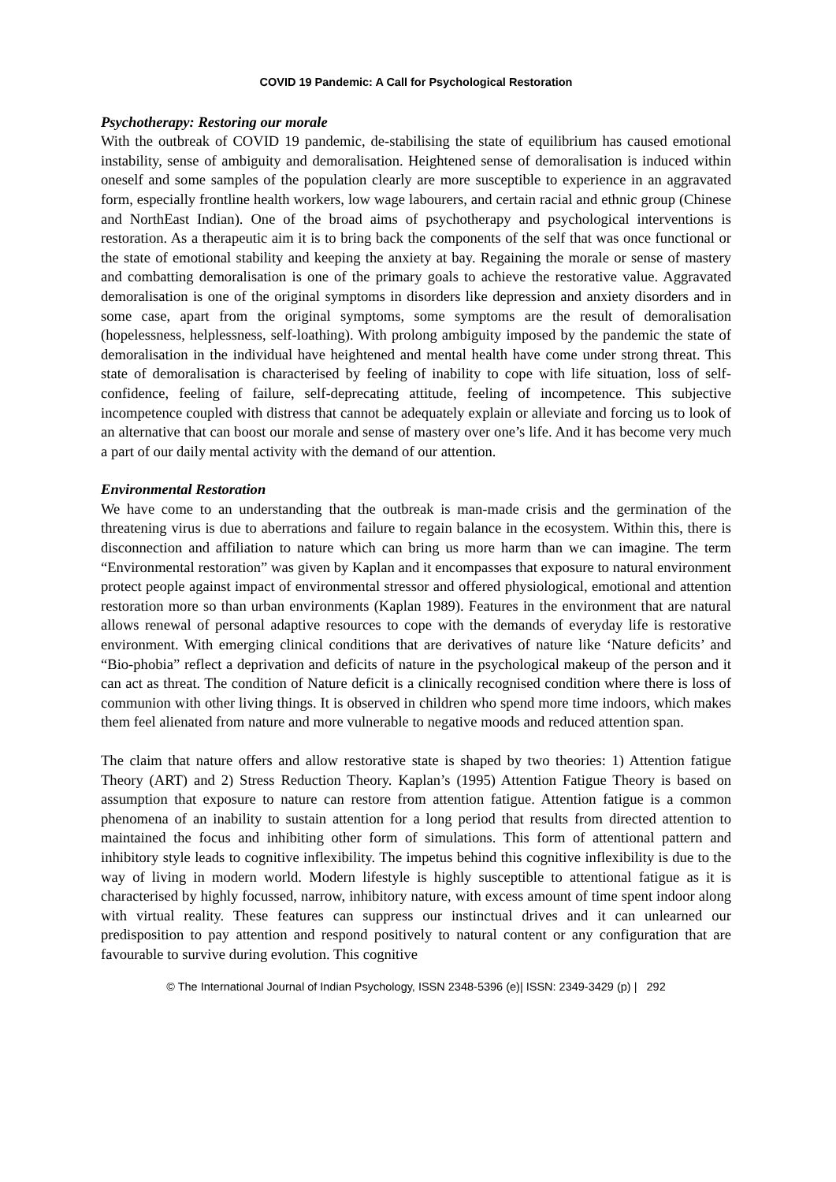COVID 19 Pandemic: A Call for Psychological Restoration
Psychotherapy: Restoring our morale
With the outbreak of COVID 19 pandemic, de-stabilising the state of equilibrium has caused emotional instability, sense of ambiguity and demoralisation. Heightened sense of demoralisation is induced within oneself and some samples of the population clearly are more susceptible to experience in an aggravated form, especially frontline health workers, low wage labourers, and certain racial and ethnic group (Chinese and NorthEast Indian). One of the broad aims of psychotherapy and psychological interventions is restoration. As a therapeutic aim it is to bring back the components of the self that was once functional or the state of emotional stability and keeping the anxiety at bay. Regaining the morale or sense of mastery and combatting demoralisation is one of the primary goals to achieve the restorative value. Aggravated demoralisation is one of the original symptoms in disorders like depression and anxiety disorders and in some case, apart from the original symptoms, some symptoms are the result of demoralisation (hopelessness, helplessness, self-loathing). With prolong ambiguity imposed by the pandemic the state of demoralisation in the individual have heightened and mental health have come under strong threat. This state of demoralisation is characterised by feeling of inability to cope with life situation, loss of self-confidence, feeling of failure, self-deprecating attitude, feeling of incompetence. This subjective incompetence coupled with distress that cannot be adequately explain or alleviate and forcing us to look of an alternative that can boost our morale and sense of mastery over one’s life. And it has become very much a part of our daily mental activity with the demand of our attention.
Environmental Restoration
We have come to an understanding that the outbreak is man-made crisis and the germination of the threatening virus is due to aberrations and failure to regain balance in the ecosystem. Within this, there is disconnection and affiliation to nature which can bring us more harm than we can imagine. The term “Environmental restoration” was given by Kaplan and it encompasses that exposure to natural environment protect people against impact of environmental stressor and offered physiological, emotional and attention restoration more so than urban environments (Kaplan 1989). Features in the environment that are natural allows renewal of personal adaptive resources to cope with the demands of everyday life is restorative environment. With emerging clinical conditions that are derivatives of nature like ‘Nature deficits’ and “Bio-phobia” reflect a deprivation and deficits of nature in the psychological makeup of the person and it can act as threat. The condition of Nature deficit is a clinically recognised condition where there is loss of communion with other living things. It is observed in children who spend more time indoors, which makes them feel alienated from nature and more vulnerable to negative moods and reduced attention span.
The claim that nature offers and allow restorative state is shaped by two theories: 1) Attention fatigue Theory (ART) and 2) Stress Reduction Theory. Kaplan’s (1995) Attention Fatigue Theory is based on assumption that exposure to nature can restore from attention fatigue. Attention fatigue is a common phenomena of an inability to sustain attention for a long period that results from directed attention to maintained the focus and inhibiting other form of simulations. This form of attentional pattern and inhibitory style leads to cognitive inflexibility. The impetus behind this cognitive inflexibility is due to the way of living in modern world. Modern lifestyle is highly susceptible to attentional fatigue as it is characterised by highly focussed, narrow, inhibitory nature, with excess amount of time spent indoor along with virtual reality. These features can suppress our instinctual drives and it can unlearned our predisposition to pay attention and respond positively to natural content or any configuration that are favourable to survive during evolution. This cognitive
© The International Journal of Indian Psychology, ISSN 2348-5396 (e)| ISSN: 2349-3429 (p) | 292